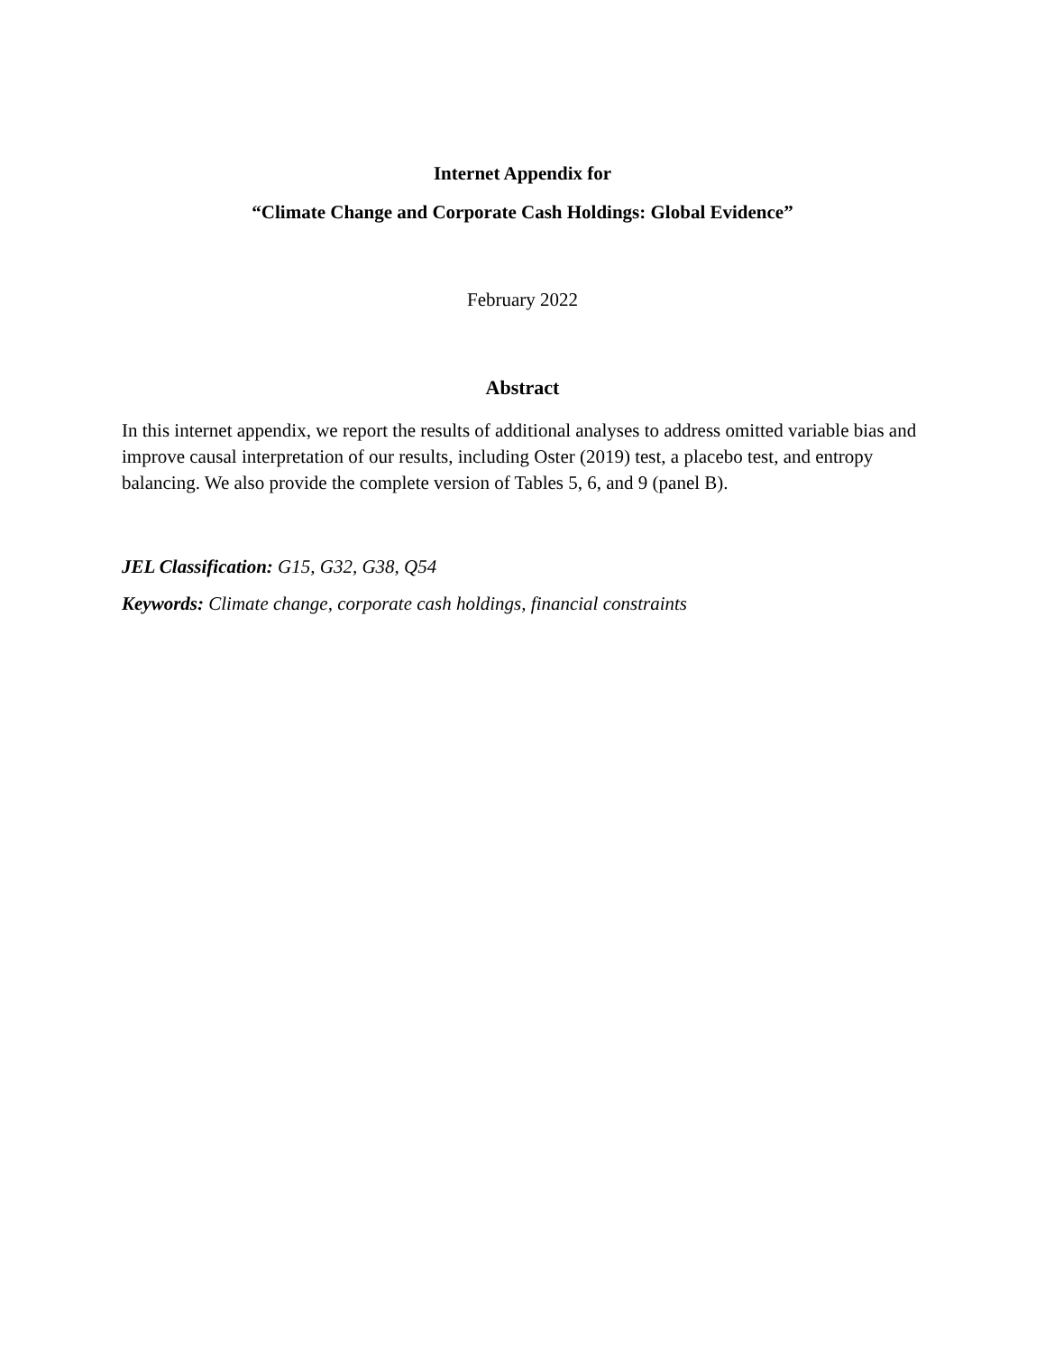Internet Appendix for
“Climate Change and Corporate Cash Holdings: Global Evidence”
February 2022
Abstract
In this internet appendix, we report the results of additional analyses to address omitted variable bias and improve causal interpretation of our results, including Oster (2019) test, a placebo test, and entropy balancing. We also provide the complete version of Tables 5, 6, and 9 (panel B).
JEL Classification: G15, G32, G38, Q54
Keywords: Climate change, corporate cash holdings, financial constraints